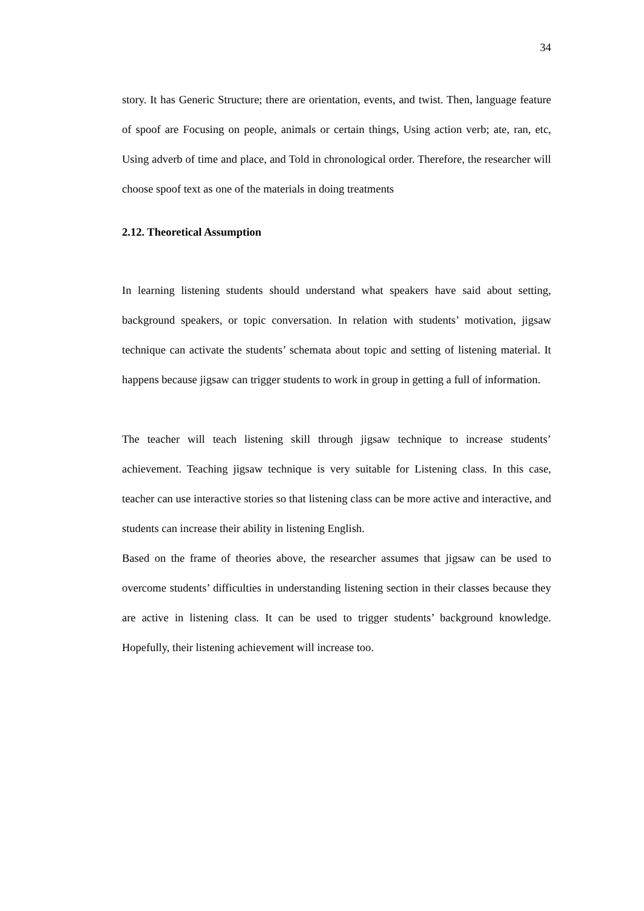34
story. It has Generic Structure; there are orientation, events, and twist. Then, language feature of spoof are Focusing on people, animals or certain things, Using action verb; ate, ran, etc, Using adverb of time and place, and Told in chronological order. Therefore, the researcher will choose spoof text as one of the materials in doing treatments
2.12. Theoretical Assumption
In learning listening students should understand what speakers have said about setting, background speakers, or topic conversation. In relation with students’ motivation, jigsaw technique can activate the students’ schemata about topic and setting of listening material. It happens because jigsaw can trigger students to work in group in getting a full of information.
The teacher will teach listening skill through jigsaw technique to increase students’ achievement. Teaching jigsaw technique is very suitable for Listening class. In this case, teacher can use interactive stories so that listening class can be more active and interactive, and students can increase their ability in listening English.
Based on the frame of theories above, the researcher assumes that jigsaw can be used to overcome students’ difficulties in understanding listening section in their classes because they are active in listening class. It can be used to trigger students’ background knowledge. Hopefully, their listening achievement will increase too.